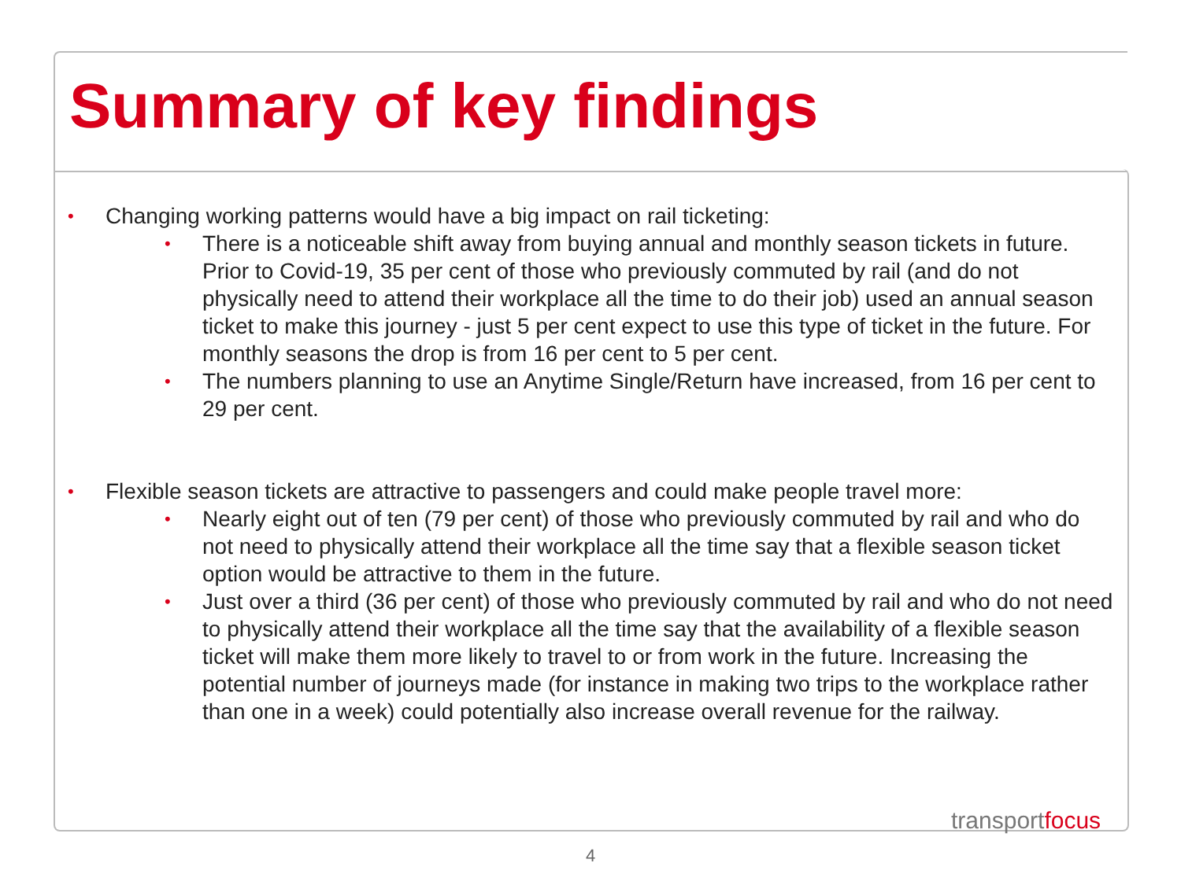Summary of key findings
• Changing working patterns would have a big impact on rail ticketing:
• There is a noticeable shift away from buying annual and monthly season tickets in future. Prior to Covid-19, 35 per cent of those who previously commuted by rail (and do not physically need to attend their workplace all the time to do their job) used an annual season ticket to make this journey - just 5 per cent expect to use this type of ticket in the future. For monthly seasons the drop is from 16 per cent to 5 per cent.
• The numbers planning to use an Anytime Single/Return have increased, from 16 per cent to 29 per cent.
• Flexible season tickets are attractive to passengers and could make people travel more:
• Nearly eight out of ten (79 per cent) of those who previously commuted by rail and who do not need to physically attend their workplace all the time say that a flexible season ticket option would be attractive to them in the future.
• Just over a third (36 per cent) of those who previously commuted by rail and who do not need to physically attend their workplace all the time say that the availability of a flexible season ticket will make them more likely to travel to or from work in the future. Increasing the potential number of journeys made (for instance in making two trips to the workplace rather than one in a week) could potentially also increase overall revenue for the railway.
transportfocus
4